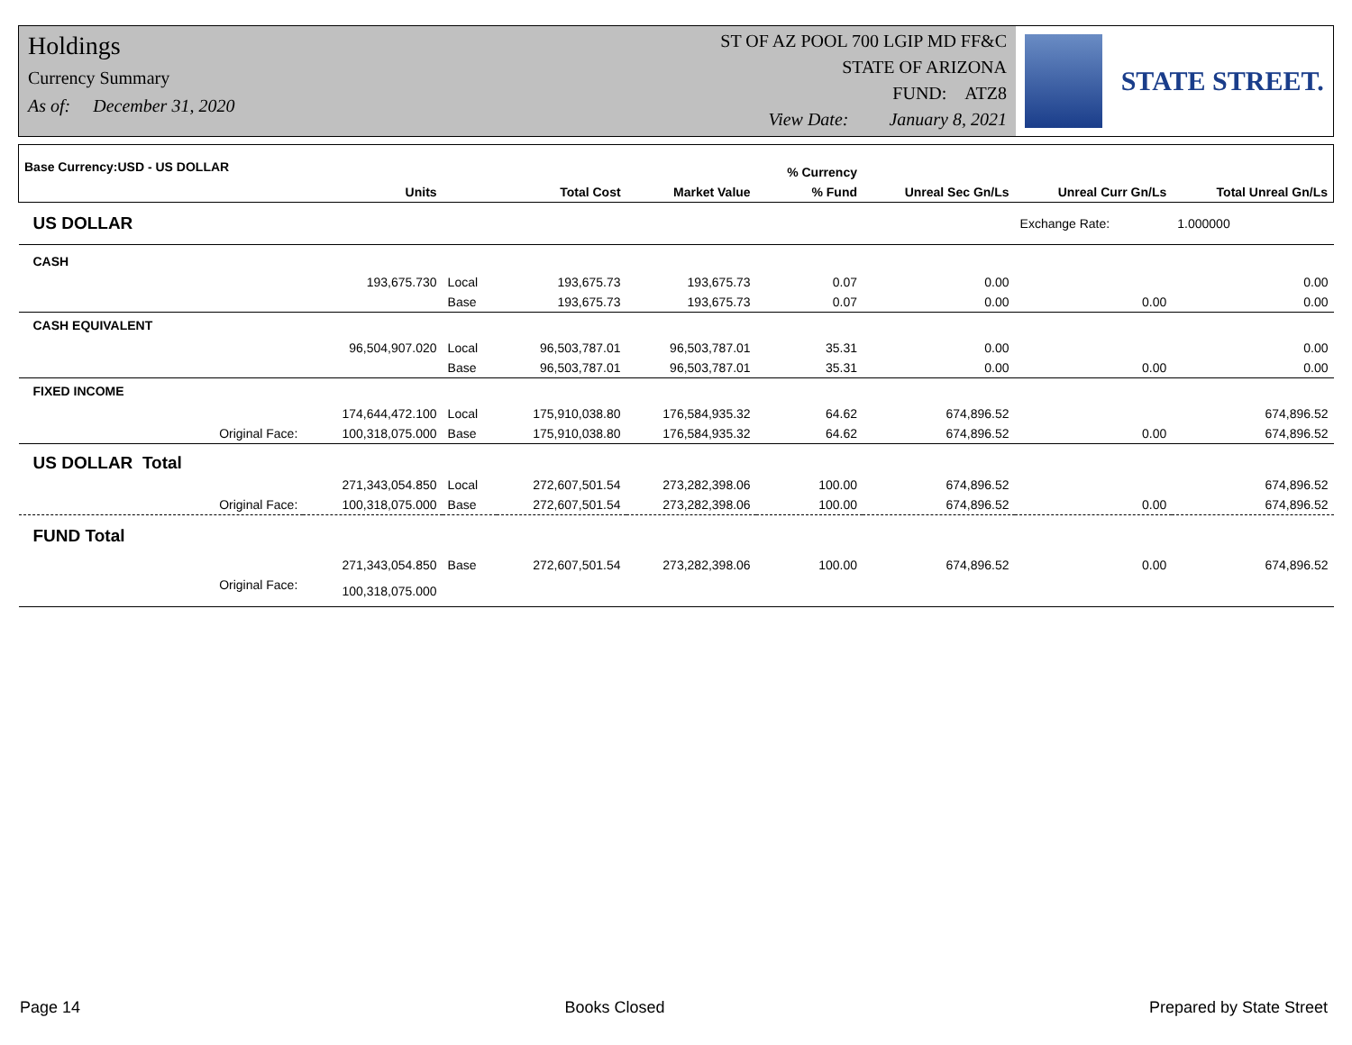Holdings
Currency Summary
As of: December 31, 2020
ST OF AZ POOL 700 LGIP MD FF&C
STATE OF ARIZONA
FUND: ATZ8
View Date: January 8, 2021
STATE STREET.
| Base Currency:USD - US DOLLAR | | | | | % Currency | | | |
| --- | --- | --- | --- | --- | --- | --- | --- | --- |
| | Units | | Total Cost | Market Value | % Fund | Unreal Sec Gn/Ls | Unreal Curr Gn/Ls | Total Unreal Gn/Ls |
| US DOLLAR | | | | | | | Exchange Rate: | 1.000000 |
| CASH | | | | | | | | |
| | 193,675.730 | Local | 193,675.73 | 193,675.73 | 0.07 | 0.00 | | 0.00 |
| | | Base | 193,675.73 | 193,675.73 | 0.07 | 0.00 | 0.00 | 0.00 |
| CASH EQUIVALENT | | | | | | | | |
| | 96,504,907.020 | Local | 96,503,787.01 | 96,503,787.01 | 35.31 | 0.00 | | 0.00 |
| | | Base | 96,503,787.01 | 96,503,787.01 | 35.31 | 0.00 | 0.00 | 0.00 |
| FIXED INCOME | | | | | | | | |
| | 174,644,472.100 | Local | 175,910,038.80 | 176,584,935.32 | 64.62 | 674,896.52 | | 674,896.52 |
| Original Face: | 100,318,075.000 | Base | 175,910,038.80 | 176,584,935.32 | 64.62 | 674,896.52 | 0.00 | 674,896.52 |
| US DOLLAR Total | | | | | | | | |
| | 271,343,054.850 | Local | 272,607,501.54 | 273,282,398.06 | 100.00 | 674,896.52 | | 674,896.52 |
| Original Face: | 100,318,075.000 | Base | 272,607,501.54 | 273,282,398.06 | 100.00 | 674,896.52 | 0.00 | 674,896.52 |
| FUND Total | | | | | | | | |
| | 271,343,054.850 | Base | 272,607,501.54 | 273,282,398.06 | 100.00 | 674,896.52 | 0.00 | 674,896.52 |
| Original Face: | 100,318,075.000 | | | | | | | |
Page 14 Books Closed Prepared by State Street